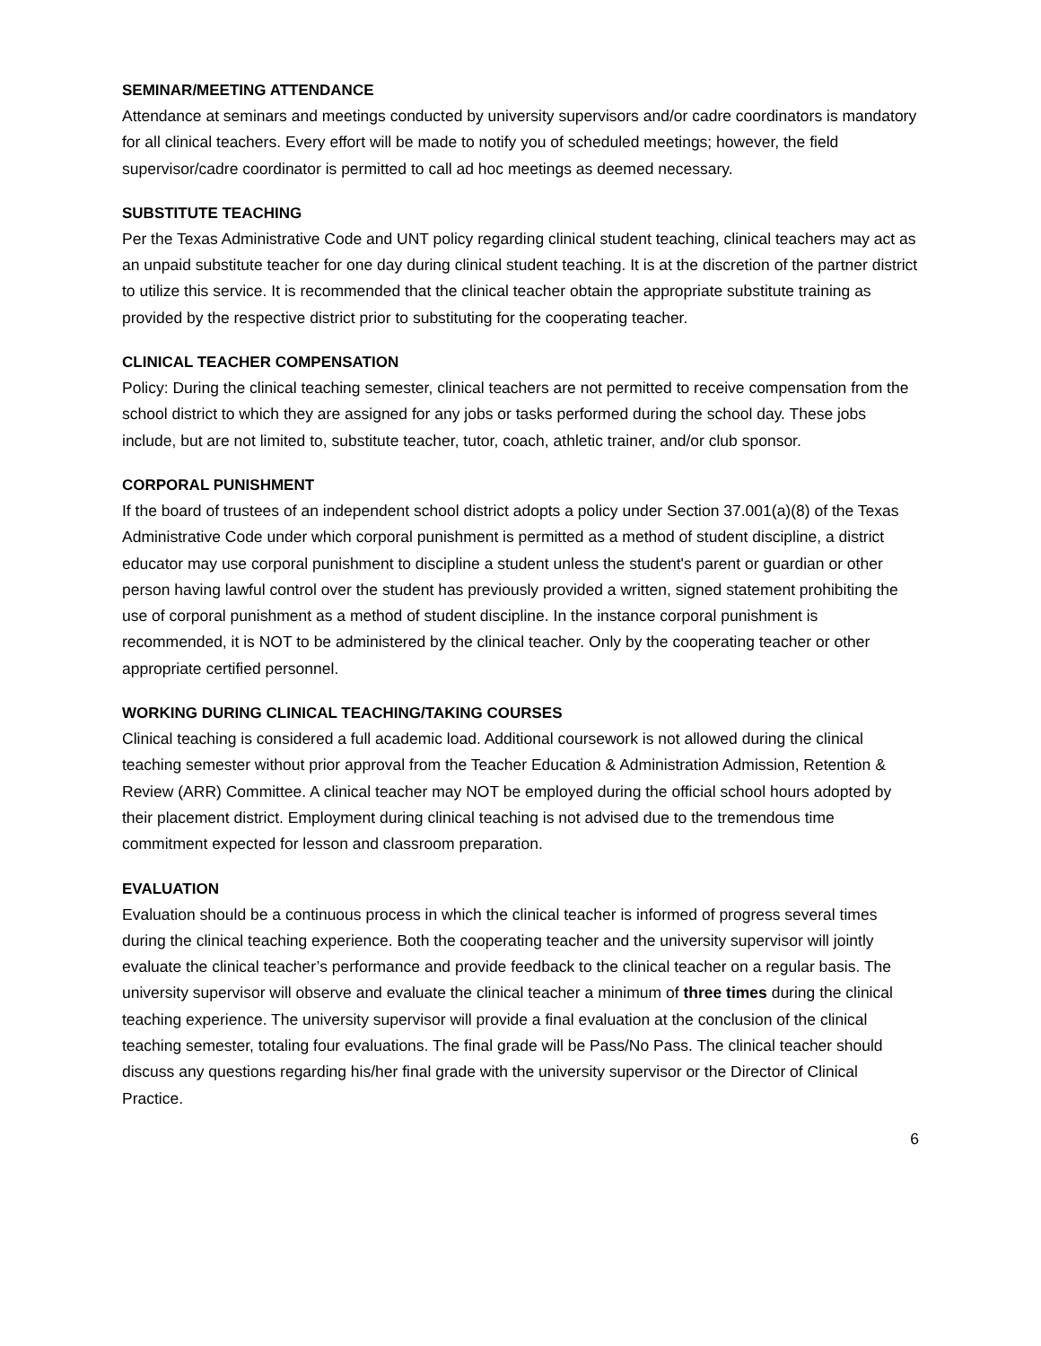SEMINAR/MEETING ATTENDANCE
Attendance at seminars and meetings conducted by university supervisors and/or cadre coordinators is mandatory for all clinical teachers. Every effort will be made to notify you of scheduled meetings; however, the field supervisor/cadre coordinator is permitted to call ad hoc meetings as deemed necessary.
SUBSTITUTE TEACHING
Per the Texas Administrative Code and UNT policy regarding clinical student teaching, clinical teachers may act as an unpaid substitute teacher for one day during clinical student teaching. It is at the discretion of the partner district to utilize this service. It is recommended that the clinical teacher obtain the appropriate substitute training as provided by the respective district prior to substituting for the cooperating teacher.
CLINICAL TEACHER COMPENSATION
Policy: During the clinical teaching semester, clinical teachers are not permitted to receive compensation from the school district to which they are assigned for any jobs or tasks performed during the school day. These jobs include, but are not limited to, substitute teacher, tutor, coach, athletic trainer, and/or club sponsor.
CORPORAL PUNISHMENT
If the board of trustees of an independent school district adopts a policy under Section 37.001(a)(8) of the Texas Administrative Code under which corporal punishment is permitted as a method of student discipline, a district educator may use corporal punishment to discipline a student unless the student's parent or guardian or other person having lawful control over the student has previously provided a written, signed statement prohibiting the use of corporal punishment as a method of student discipline. In the instance corporal punishment is recommended, it is NOT to be administered by the clinical teacher. Only by the cooperating teacher or other appropriate certified personnel.
WORKING DURING CLINICAL TEACHING/TAKING COURSES
Clinical teaching is considered a full academic load. Additional coursework is not allowed during the clinical teaching semester without prior approval from the Teacher Education & Administration Admission, Retention & Review (ARR) Committee. A clinical teacher may NOT be employed during the official school hours adopted by their placement district. Employment during clinical teaching is not advised due to the tremendous time commitment expected for lesson and classroom preparation.
EVALUATION
Evaluation should be a continuous process in which the clinical teacher is informed of progress several times during the clinical teaching experience. Both the cooperating teacher and the university supervisor will jointly evaluate the clinical teacher’s performance and provide feedback to the clinical teacher on a regular basis. The university supervisor will observe and evaluate the clinical teacher a minimum of three times during the clinical teaching experience. The university supervisor will provide a final evaluation at the conclusion of the clinical teaching semester, totaling four evaluations. The final grade will be Pass/No Pass. The clinical teacher should discuss any questions regarding his/her final grade with the university supervisor or the Director of Clinical Practice.
6